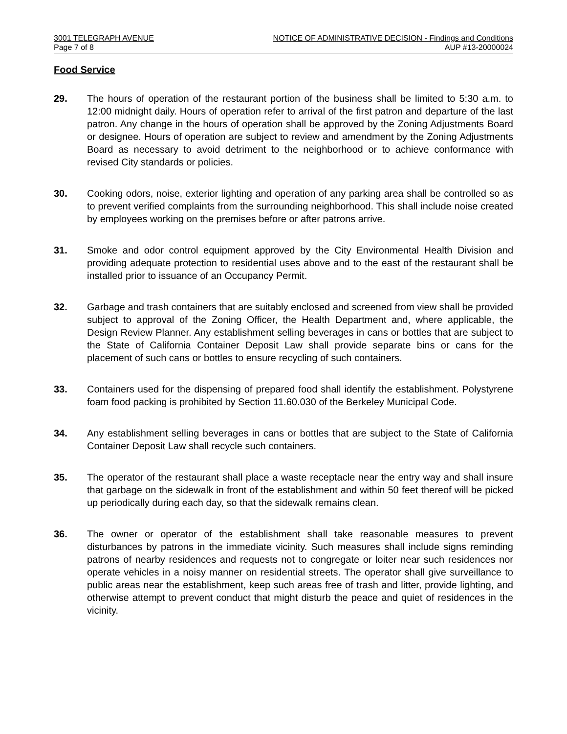3001 TELEGRAPH AVENUE NOTICE OF ADMINISTRATIVE DECISION - Findings and Conditions
Page 7 of 8 AUP #13-20000024
Food Service
29. The hours of operation of the restaurant portion of the business shall be limited to 5:30 a.m. to 12:00 midnight daily. Hours of operation refer to arrival of the first patron and departure of the last patron. Any change in the hours of operation shall be approved by the Zoning Adjustments Board or designee. Hours of operation are subject to review and amendment by the Zoning Adjustments Board as necessary to avoid detriment to the neighborhood or to achieve conformance with revised City standards or policies.
30. Cooking odors, noise, exterior lighting and operation of any parking area shall be controlled so as to prevent verified complaints from the surrounding neighborhood. This shall include noise created by employees working on the premises before or after patrons arrive.
31. Smoke and odor control equipment approved by the City Environmental Health Division and providing adequate protection to residential uses above and to the east of the restaurant shall be installed prior to issuance of an Occupancy Permit.
32. Garbage and trash containers that are suitably enclosed and screened from view shall be provided subject to approval of the Zoning Officer, the Health Department and, where applicable, the Design Review Planner. Any establishment selling beverages in cans or bottles that are subject to the State of California Container Deposit Law shall provide separate bins or cans for the placement of such cans or bottles to ensure recycling of such containers.
33. Containers used for the dispensing of prepared food shall identify the establishment. Polystyrene foam food packing is prohibited by Section 11.60.030 of the Berkeley Municipal Code.
34. Any establishment selling beverages in cans or bottles that are subject to the State of California Container Deposit Law shall recycle such containers.
35. The operator of the restaurant shall place a waste receptacle near the entry way and shall insure that garbage on the sidewalk in front of the establishment and within 50 feet thereof will be picked up periodically during each day, so that the sidewalk remains clean.
36. The owner or operator of the establishment shall take reasonable measures to prevent disturbances by patrons in the immediate vicinity. Such measures shall include signs reminding patrons of nearby residences and requests not to congregate or loiter near such residences nor operate vehicles in a noisy manner on residential streets. The operator shall give surveillance to public areas near the establishment, keep such areas free of trash and litter, provide lighting, and otherwise attempt to prevent conduct that might disturb the peace and quiet of residences in the vicinity.